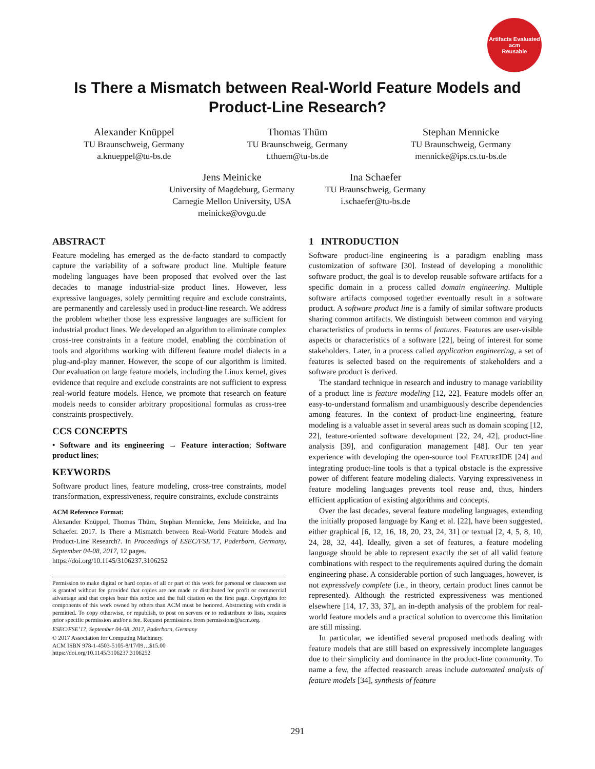Artifacts Evaluated
acm
Reusable
Is There a Mismatch between Real-World Feature Models and Product-Line Research?
Alexander Knüppel
TU Braunschweig, Germany
a.knueppel@tu-bs.de
Thomas Thüm
TU Braunschweig, Germany
t.thuem@tu-bs.de
Stephan Mennicke
TU Braunschweig, Germany
mennicke@ips.cs.tu-bs.de
Jens Meinicke
University of Magdeburg, Germany
Carnegie Mellon University, USA
meinicke@ovgu.de
Ina Schaefer
TU Braunschweig, Germany
i.schaefer@tu-bs.de
ABSTRACT
Feature modeling has emerged as the de-facto standard to compactly capture the variability of a software product line. Multiple feature modeling languages have been proposed that evolved over the last decades to manage industrial-size product lines. However, less expressive languages, solely permitting require and exclude constraints, are permanently and carelessly used in product-line research. We address the problem whether those less expressive languages are sufficient for industrial product lines. We developed an algorithm to eliminate complex cross-tree constraints in a feature model, enabling the combination of tools and algorithms working with different feature model dialects in a plug-and-play manner. However, the scope of our algorithm is limited. Our evaluation on large feature models, including the Linux kernel, gives evidence that require and exclude constraints are not sufficient to express real-world feature models. Hence, we promote that research on feature models needs to consider arbitrary propositional formulas as cross-tree constraints prospectively.
CCS CONCEPTS
• Software and its engineering → Feature interaction; Software product lines;
KEYWORDS
Software product lines, feature modeling, cross-tree constraints, model transformation, expressiveness, require constraints, exclude constraints
ACM Reference Format:
Alexander Knüppel, Thomas Thüm, Stephan Mennicke, Jens Meinicke, and Ina Schaefer. 2017. Is There a Mismatch between Real-World Feature Models and Product-Line Research?. In Proceedings of ESEC/FSE’17, Paderborn, Germany, September 04-08, 2017, 12 pages.
https://doi.org/10.1145/3106237.3106252
Permission to make digital or hard copies of all or part of this work for personal or classroom use is granted without fee provided that copies are not made or distributed for profit or commercial advantage and that copies bear this notice and the full citation on the first page. Copyrights for components of this work owned by others than ACM must be honored. Abstracting with credit is permitted. To copy otherwise, or republish, to post on servers or to redistribute to lists, requires prior specific permission and/or a fee. Request permissions from permissions@acm.org.
ESEC/FSE’17, September 04-08, 2017, Paderborn, Germany
© 2017 Association for Computing Machinery.
ACM ISBN 978-1-4503-5105-8/17/09…$15.00
https://doi.org/10.1145/3106237.3106252
1 INTRODUCTION
Software product-line engineering is a paradigm enabling mass customization of software [30]. Instead of developing a monolithic software product, the goal is to develop reusable software artifacts for a specific domain in a process called domain engineering. Multiple software artifacts composed together eventually result in a software product. A software product line is a family of similar software products sharing common artifacts. We distinguish between common and varying characteristics of products in terms of features. Features are user-visible aspects or characteristics of a software [22], being of interest for some stakeholders. Later, in a process called application engineering, a set of features is selected based on the requirements of stakeholders and a software product is derived.
The standard technique in research and industry to manage variability of a product line is feature modeling [12, 22]. Feature models offer an easy-to-understand formalism and unambiguously describe dependencies among features. In the context of product-line engineering, feature modeling is a valuable asset in several areas such as domain scoping [12, 22], feature-oriented software development [22, 24, 42], product-line analysis [39], and configuration management [48]. Our ten year experience with developing the open-source tool FEATUREIDE [24] and integrating product-line tools is that a typical obstacle is the expressive power of different feature modeling dialects. Varying expressiveness in feature modeling languages prevents tool reuse and, thus, hinders efficient application of existing algorithms and concepts.
Over the last decades, several feature modeling languages, extending the initially proposed language by Kang et al. [22], have been suggested, either graphical [6, 12, 16, 18, 20, 23, 24, 31] or textual [2, 4, 5, 8, 10, 24, 28, 32, 44]. Ideally, given a set of features, a feature modeling language should be able to represent exactly the set of all valid feature combinations with respect to the requirements aquired during the domain engineering phase. A considerable portion of such languages, however, is not expressively complete (i.e., in theory, certain product lines cannot be represented). Although the restricted expressiveness was mentioned elsewhere [14, 17, 33, 37], an in-depth analysis of the problem for real-world feature models and a practical solution to overcome this limitation are still missing.
In particular, we identified several proposed methods dealing with feature models that are still based on expressively incomplete languages due to their simplicity and dominance in the product-line community. To name a few, the affected reasearch areas include automated analysis of feature models [34], synthesis of feature
291